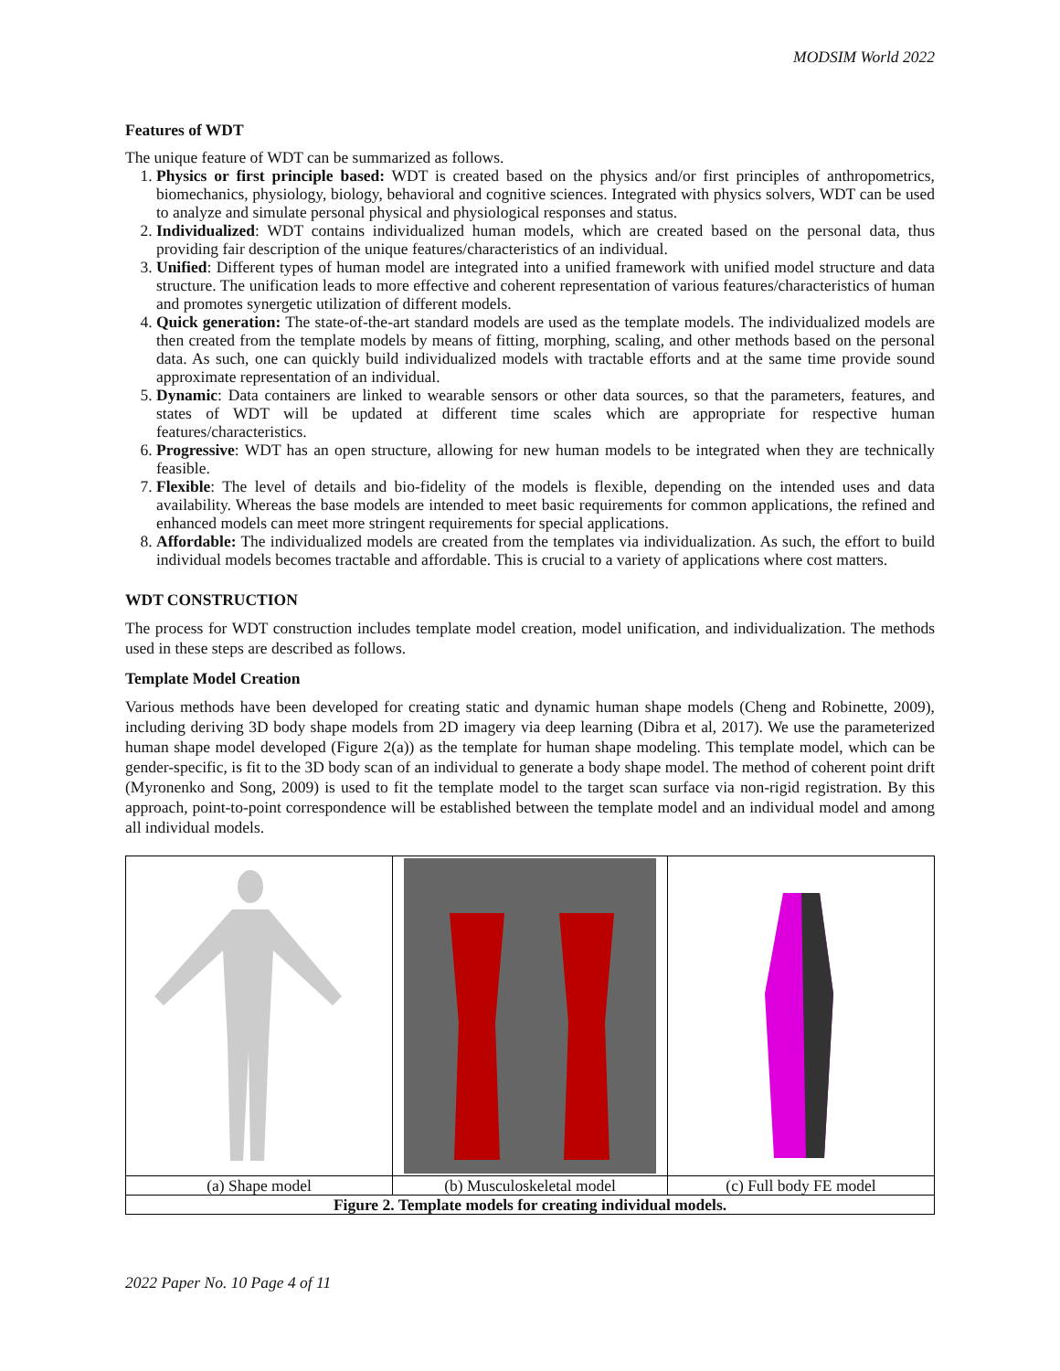MODSIM World 2022
Features of WDT
The unique feature of WDT can be summarized as follows.
1. Physics or first principle based: WDT is created based on the physics and/or first principles of anthropometrics, biomechanics, physiology, biology, behavioral and cognitive sciences. Integrated with physics solvers, WDT can be used to analyze and simulate personal physical and physiological responses and status.
2. Individualized: WDT contains individualized human models, which are created based on the personal data, thus providing fair description of the unique features/characteristics of an individual.
3. Unified: Different types of human model are integrated into a unified framework with unified model structure and data structure. The unification leads to more effective and coherent representation of various features/characteristics of human and promotes synergetic utilization of different models.
4. Quick generation: The state-of-the-art standard models are used as the template models. The individualized models are then created from the template models by means of fitting, morphing, scaling, and other methods based on the personal data. As such, one can quickly build individualized models with tractable efforts and at the same time provide sound approximate representation of an individual.
5. Dynamic: Data containers are linked to wearable sensors or other data sources, so that the parameters, features, and states of WDT will be updated at different time scales which are appropriate for respective human features/characteristics.
6. Progressive: WDT has an open structure, allowing for new human models to be integrated when they are technically feasible.
7. Flexible: The level of details and bio-fidelity of the models is flexible, depending on the intended uses and data availability. Whereas the base models are intended to meet basic requirements for common applications, the refined and enhanced models can meet more stringent requirements for special applications.
8. Affordable: The individualized models are created from the templates via individualization. As such, the effort to build individual models becomes tractable and affordable. This is crucial to a variety of applications where cost matters.
WDT CONSTRUCTION
The process for WDT construction includes template model creation, model unification, and individualization. The methods used in these steps are described as follows.
Template Model Creation
Various methods have been developed for creating static and dynamic human shape models (Cheng and Robinette, 2009), including deriving 3D body shape models from 2D imagery via deep learning (Dibra et al, 2017). We use the parameterized human shape model developed (Figure 2(a)) as the template for human shape modeling. This template model, which can be gender-specific, is fit to the 3D body scan of an individual to generate a body shape model. The method of coherent point drift (Myronenko and Song, 2009) is used to fit the template model to the target scan surface via non-rigid registration. By this approach, point-to-point correspondence will be established between the template model and an individual model and among all individual models.
| (a) Shape model | (b) Musculoskeletal model | (c) Full body FE model |
| Figure 2. Template models for creating individual models. | | |
2022 Paper No. 10 Page 4 of 11